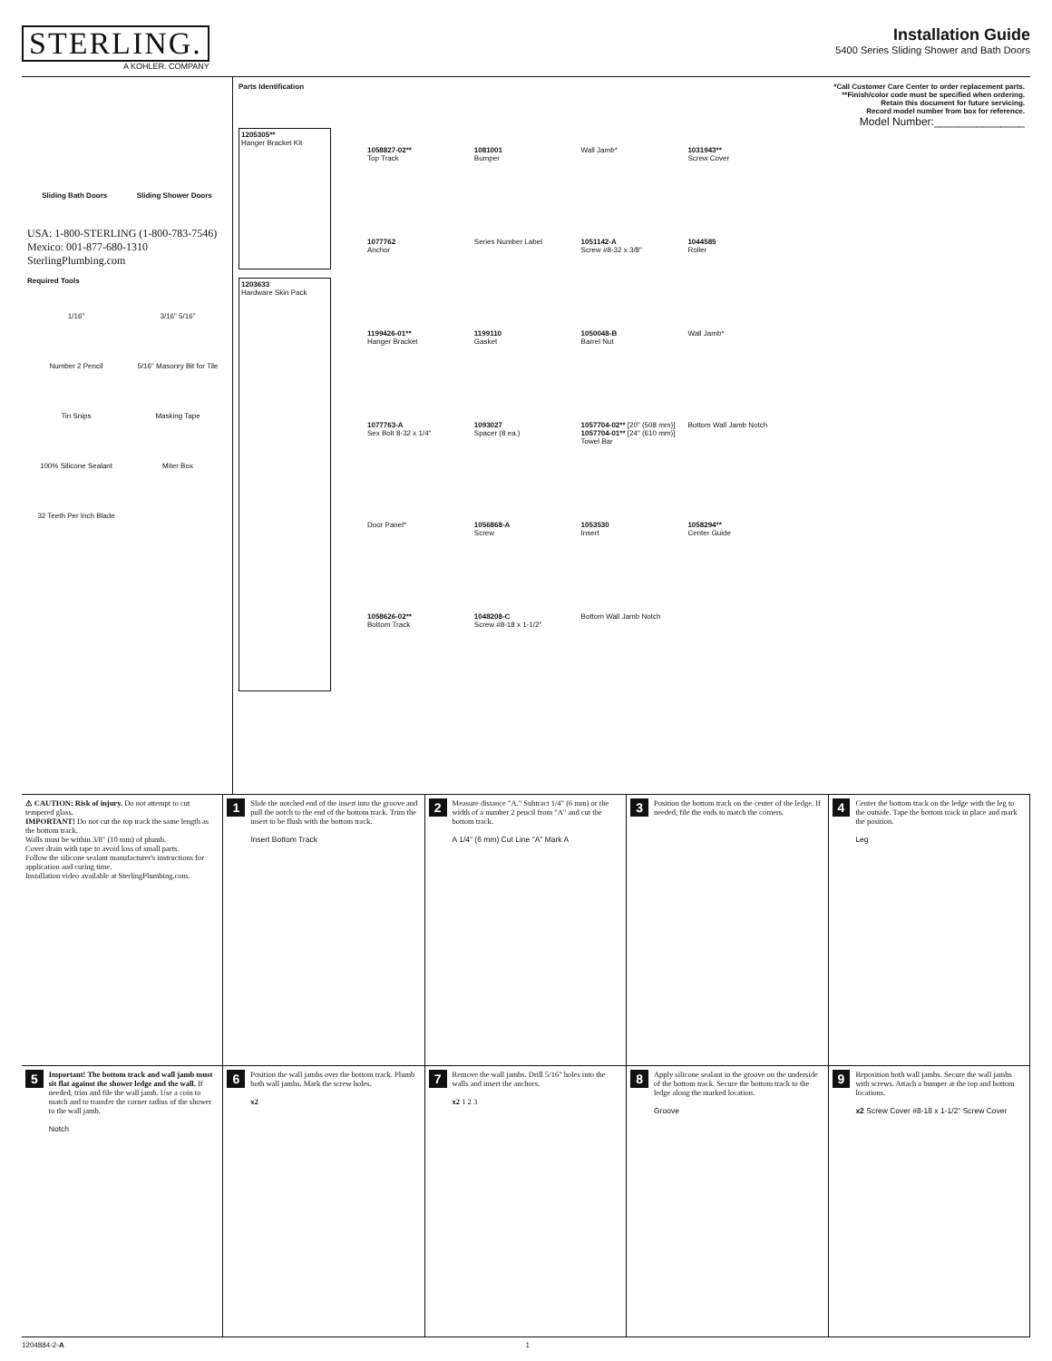STERLING.
A KOHLER. COMPANY
Installation Guide
5400 Series Sliding Shower and Bath Doors
Sliding Bath Doors Sliding Shower Doors
USA: 1-800-STERLING (1-800-783-7546)
Mexico: 001-877-680-1310
SterlingPlumbing.com
Required Tools
1/16" 3/16" 5/16" Number 2 Pencil 5/16" Masonry Bit for Tile Tin Snips Masking Tape 100% Silicone Sealant Miter Box 32 Teeth Per Inch Blade
Parts Identification *Call Customer Care Center to order replacement parts.
**Finish/color code must be specified when ordering.
Retain this document for future servicing.
Record model number from box for reference.
Model Number:_______________
1205305**
Hanger Bracket Kit
1203633
Hardware Skin Pack
1058827-02**
Top Track 1081001
Bumper Wall Jamb* 1031943**
Screw Cover 1077762
Anchor Series Number Label 1051142-A
Screw #8-32 x 3/8" 1044585
Roller 1199426-01**
Hanger Bracket 1199110
Gasket 1050048-B
Barrel Nut Wall Jamb* 1077763-A
Sex Bolt 8-32 x 1/4" 1093027
Spacer (8 ea.) 1057704-02** [20" (508 mm)]
1057704-01** [24" (610 mm)]
Towel Bar Bottom Wall Jamb Notch Door Panel* 1056868-A
Screw 1053530
Insert 1058294**
Center Guide 1058626-02**
Bottom Track 1048208-C
Screw #8-18 x 1-1/2" Bottom Wall Jamb Notch
⚠ CAUTION: Risk of injury. Do not attempt to cut tempered glass.
IMPORTANT! Do not cut the top track the same length as the bottom track.
Walls must be within 3/8" (10 mm) of plumb.
Cover drain with tape to avoid loss of small parts.
Follow the silicone sealant manufacturer's instructions for application and curing time.
Installation video available at SterlingPlumbing.com.
1
Slide the notched end of the insert into the groove and pull the notch to the end of the bottom track. Trim the insert to be flush with the bottom track.
Insert Bottom Track
2
Measure distance "A." Subtract 1/4" (6 mm) or the width of a number 2 pencil from "A" and cut the bottom track.
A 1/4" (6 mm) Cut Line "A" Mark A
3
Position the bottom track on the center of the ledge. If needed, file the ends to match the corners.
4
Center the bottom track on the ledge with the leg to the outside. Tape the bottom track in place and mark the position.
Leg
5
Important! The bottom track and wall jamb must sit flat against the shower ledge and the wall. If needed, trim and file the wall jamb. Use a coin to match and to transfer the corner radius of the shower to the wall jamb.
Notch
6
Position the wall jambs over the bottom track. Plumb both wall jambs. Mark the screw holes.
x2
7
Remove the wall jambs. Drill 5/16" holes into the walls and insert the anchors.
x2 1 2 3
8
Apply silicone sealant in the groove on the underside of the bottom track. Secure the bottom track to the ledge along the marked location.
Groove
9
Reposition both wall jambs. Secure the wall jambs with screws. Attach a bumper at the top and bottom locations.
x2 Screw Cover #8-18 x 1-1/2" Screw Cover
1204884-2-A 1